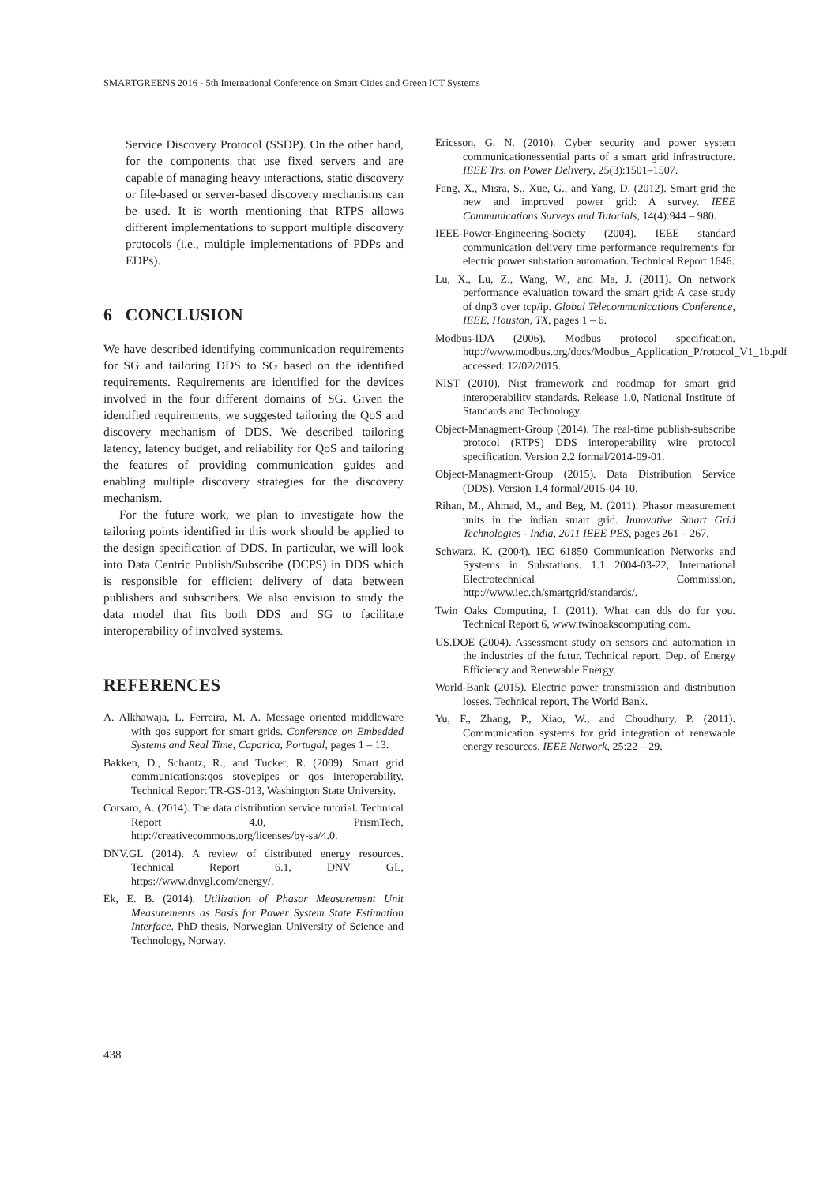SMARTGREENS 2016 - 5th International Conference on Smart Cities and Green ICT Systems
Service Discovery Protocol (SSDP). On the other hand, for the components that use fixed servers and are capable of managing heavy interactions, static discovery or file-based or server-based discovery mechanisms can be used. It is worth mentioning that RTPS allows different implementations to support multiple discovery protocols (i.e., multiple implementations of PDPs and EDPs).
6 CONCLUSION
We have described identifying communication requirements for SG and tailoring DDS to SG based on the identified requirements. Requirements are identified for the devices involved in the four different domains of SG. Given the identified requirements, we suggested tailoring the QoS and discovery mechanism of DDS. We described tailoring latency, latency budget, and reliability for QoS and tailoring the features of providing communication guides and enabling multiple discovery strategies for the discovery mechanism.
For the future work, we plan to investigate how the tailoring points identified in this work should be applied to the design specification of DDS. In particular, we will look into Data Centric Publish/Subscribe (DCPS) in DDS which is responsible for efficient delivery of data between publishers and subscribers. We also envision to study the data model that fits both DDS and SG to facilitate interoperability of involved systems.
REFERENCES
A. Alkhawaja, L. Ferreira, M. A. Message oriented middleware with qos support for smart grids. Conference on Embedded Systems and Real Time, Caparica, Portugal, pages 1 – 13.
Bakken, D., Schantz, R., and Tucker, R. (2009). Smart grid communications:qos stovepipes or qos interoperability. Technical Report TR-GS-013, Washington State University.
Corsaro, A. (2014). The data distribution service tutorial. Technical Report 4.0, PrismTech, http://creativecommons.org/licenses/by-sa/4.0.
DNV.GL (2014). A review of distributed energy resources. Technical Report 6.1, DNV GL, https://www.dnvgl.com/energy/.
Ek, E. B. (2014). Utilization of Phasor Measurement Unit Measurements as Basis for Power System State Estimation Interface. PhD thesis, Norwegian University of Science and Technology, Norway.
Ericsson, G. N. (2010). Cyber security and power system communicationessential parts of a smart grid infrastructure. IEEE Trs. on Power Delivery, 25(3):1501–1507.
Fang, X., Misra, S., Xue, G., and Yang, D. (2012). Smart grid the new and improved power grid: A survey. IEEE Communications Surveys and Tutorials, 14(4):944 – 980.
IEEE-Power-Engineering-Society (2004). IEEE standard communication delivery time performance requirements for electric power substation automation. Technical Report 1646.
Lu, X., Lu, Z., Wang, W., and Ma, J. (2011). On network performance evaluation toward the smart grid: A case study of dnp3 over tcp/ip. Global Telecommunications Conference, IEEE, Houston, TX, pages 1 – 6.
Modbus-IDA (2006). Modbus protocol specification. http://www.modbus.org/docs/Modbus_Application_P/rotocol_V1_1b.pdf accessed: 12/02/2015.
NIST (2010). Nist framework and roadmap for smart grid interoperability standards. Release 1.0, National Institute of Standards and Technology.
Object-Managment-Group (2014). The real-time publish-subscribe protocol (RTPS) DDS interoperability wire protocol specification. Version 2.2 formal/2014-09-01.
Object-Managment-Group (2015). Data Distribution Service (DDS). Version 1.4 formal/2015-04-10.
Rihan, M., Ahmad, M., and Beg, M. (2011). Phasor measurement units in the indian smart grid. Innovative Smart Grid Technologies - India, 2011 IEEE PES, pages 261 – 267.
Schwarz, K. (2004). IEC 61850 Communication Networks and Systems in Substations. 1.1 2004-03-22, International Electrotechnical Commission, http://www.iec.ch/smartgrid/standards/.
Twin Oaks Computing, I. (2011). What can dds do for you. Technical Report 6, www.twinoakscomputing.com.
US.DOE (2004). Assessment study on sensors and automation in the industries of the futur. Technical report, Dep. of Energy Efficiency and Renewable Energy.
World-Bank (2015). Electric power transmission and distribution losses. Technical report, The World Bank.
Yu, F., Zhang, P., Xiao, W., and Choudhury, P. (2011). Communication systems for grid integration of renewable energy resources. IEEE Network, 25:22 – 29.
438